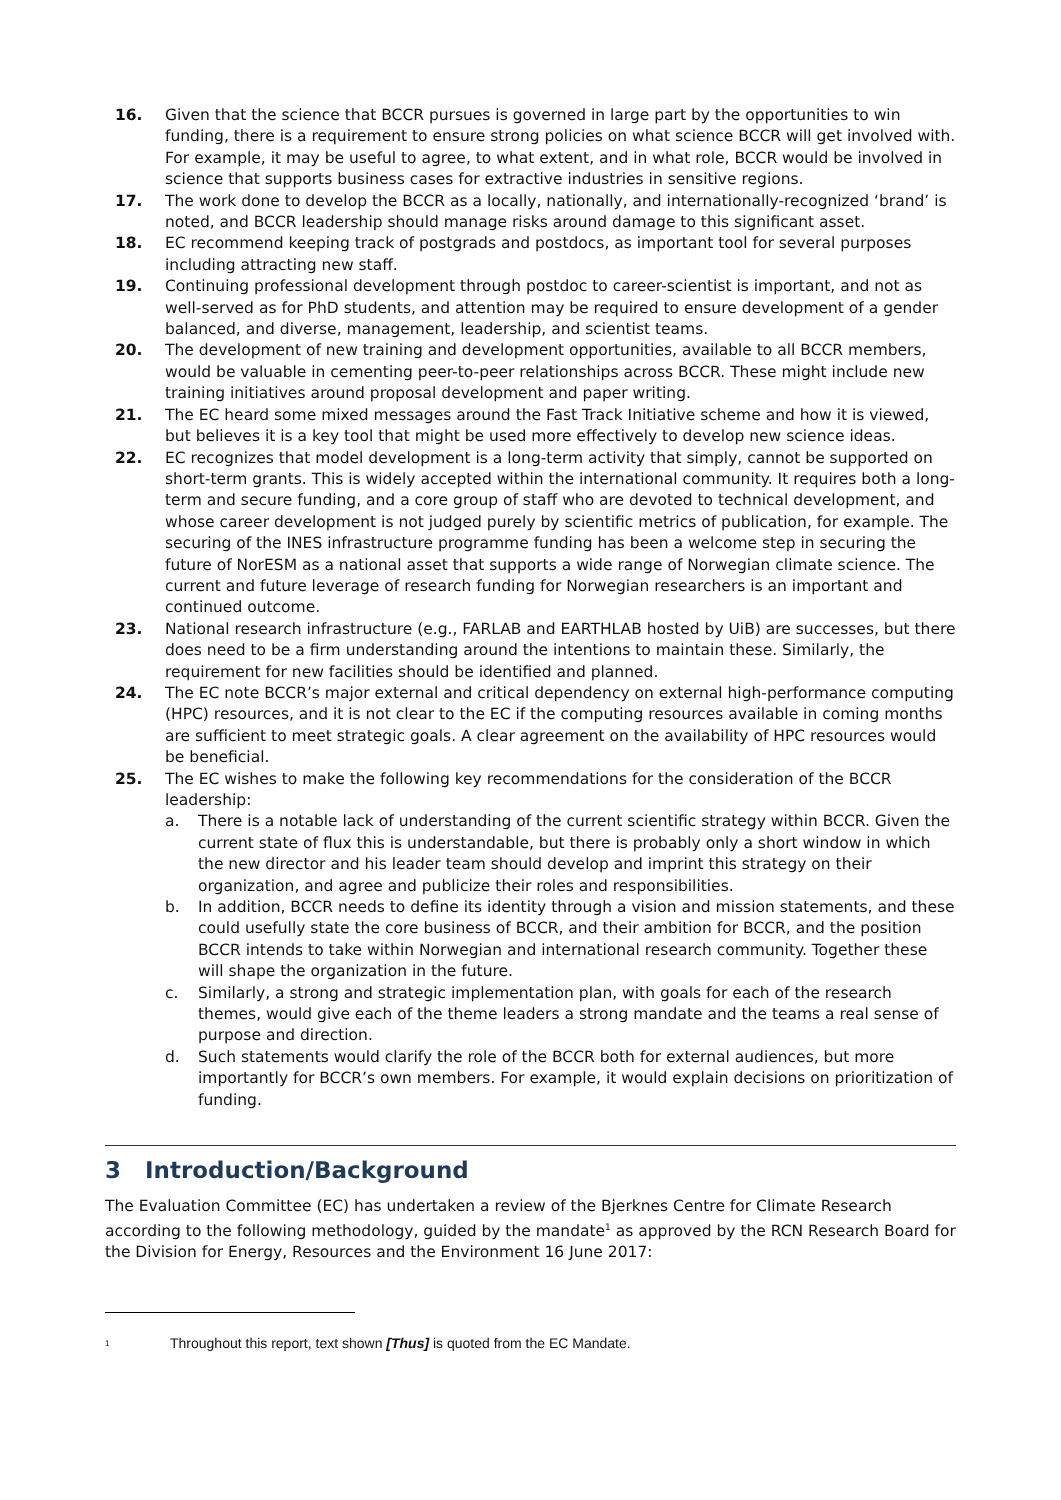16. Given that the science that BCCR pursues is governed in large part by the opportunities to win funding, there is a requirement to ensure strong policies on what science BCCR will get involved with. For example, it may be useful to agree, to what extent, and in what role, BCCR would be involved in science that supports business cases for extractive industries in sensitive regions.
17. The work done to develop the BCCR as a locally, nationally, and internationally-recognized ‘brand’ is noted, and BCCR leadership should manage risks around damage to this significant asset.
18. EC recommend keeping track of postgrads and postdocs, as important tool for several purposes including attracting new staff.
19. Continuing professional development through postdoc to career-scientist is important, and not as well-served as for PhD students, and attention may be required to ensure development of a gender balanced, and diverse, management, leadership, and scientist teams.
20. The development of new training and development opportunities, available to all BCCR members, would be valuable in cementing peer-to-peer relationships across BCCR. These might include new training initiatives around proposal development and paper writing.
21. The EC heard some mixed messages around the Fast Track Initiative scheme and how it is viewed, but believes it is a key tool that might be used more effectively to develop new science ideas.
22. EC recognizes that model development is a long-term activity that simply, cannot be supported on short-term grants. This is widely accepted within the international community. It requires both a long-term and secure funding, and a core group of staff who are devoted to technical development, and whose career development is not judged purely by scientific metrics of publication, for example. The securing of the INES infrastructure programme funding has been a welcome step in securing the future of NorESM as a national asset that supports a wide range of Norwegian climate science. The current and future leverage of research funding for Norwegian researchers is an important and continued outcome.
23. National research infrastructure (e.g., FARLAB and EARTHLAB hosted by UiB) are successes, but there does need to be a firm understanding around the intentions to maintain these. Similarly, the requirement for new facilities should be identified and planned.
24. The EC note BCCR’s major external and critical dependency on external high-performance computing (HPC) resources, and it is not clear to the EC if the computing resources available in coming months are sufficient to meet strategic goals. A clear agreement on the availability of HPC resources would be beneficial.
25. The EC wishes to make the following key recommendations for the consideration of the BCCR leadership:
a. There is a notable lack of understanding of the current scientific strategy within BCCR. Given the current state of flux this is understandable, but there is probably only a short window in which the new director and his leader team should develop and imprint this strategy on their organization, and agree and publicize their roles and responsibilities.
b. In addition, BCCR needs to define its identity through a vision and mission statements, and these could usefully state the core business of BCCR, and their ambition for BCCR, and the position BCCR intends to take within Norwegian and international research community. Together these will shape the organization in the future.
c. Similarly, a strong and strategic implementation plan, with goals for each of the research themes, would give each of the theme leaders a strong mandate and the teams a real sense of purpose and direction.
d. Such statements would clarify the role of the BCCR both for external audiences, but more importantly for BCCR’s own members. For example, it would explain decisions on prioritization of funding.
3 Introduction/Background
The Evaluation Committee (EC) has undertaken a review of the Bjerknes Centre for Climate Research according to the following methodology, guided by the mandate<sup>1</sup> as approved by the RCN Research Board for the Division for Energy, Resources and the Environment 16 June 2017:
<sup>1</sup> Throughout this report, text shown [Thus] is quoted from the EC Mandate.